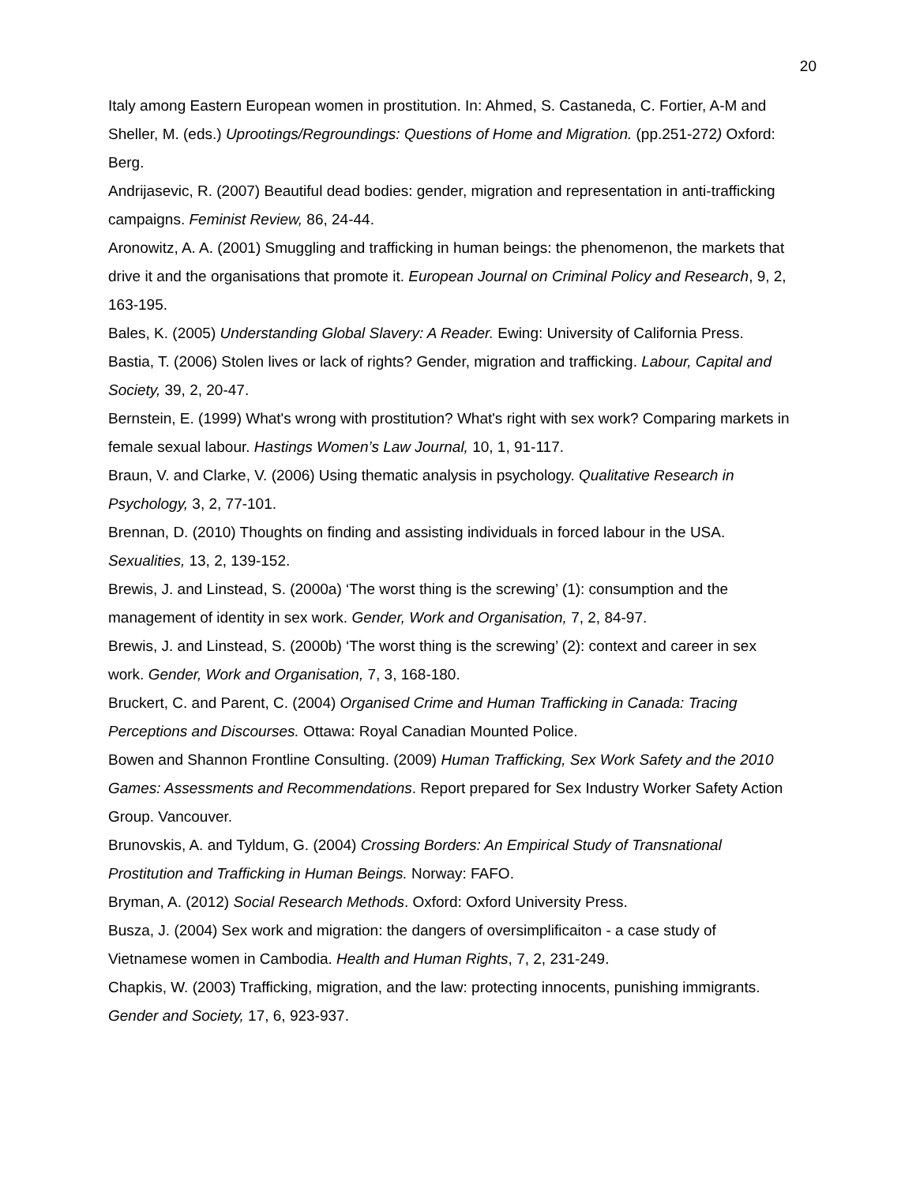20
Italy among Eastern European women in prostitution. In: Ahmed, S. Castaneda, C. Fortier, A-M and Sheller, M. (eds.) Uprootings/Regroundings: Questions of Home and Migration. (pp.251-272) Oxford: Berg.
Andrijasevic, R. (2007) Beautiful dead bodies: gender, migration and representation in anti-trafficking campaigns. Feminist Review, 86, 24-44.
Aronowitz, A. A. (2001) Smuggling and trafficking in human beings: the phenomenon, the markets that drive it and the organisations that promote it. European Journal on Criminal Policy and Research, 9, 2, 163-195.
Bales, K. (2005) Understanding Global Slavery: A Reader. Ewing: University of California Press.
Bastia, T. (2006) Stolen lives or lack of rights? Gender, migration and trafficking. Labour, Capital and Society, 39, 2, 20-47.
Bernstein, E. (1999) What's wrong with prostitution? What's right with sex work? Comparing markets in female sexual labour. Hastings Women’s Law Journal, 10, 1, 91-117.
Braun, V. and Clarke, V. (2006) Using thematic analysis in psychology. Qualitative Research in Psychology, 3, 2, 77-101.
Brennan, D. (2010) Thoughts on finding and assisting individuals in forced labour in the USA. Sexualities, 13, 2, 139-152.
Brewis, J. and Linstead, S. (2000a) ‘The worst thing is the screwing’ (1): consumption and the management of identity in sex work. Gender, Work and Organisation, 7, 2, 84-97.
Brewis, J. and Linstead, S. (2000b) ‘The worst thing is the screwing’ (2): context and career in sex work. Gender, Work and Organisation, 7, 3, 168-180.
Bruckert, C. and Parent, C. (2004) Organised Crime and Human Trafficking in Canada: Tracing Perceptions and Discourses. Ottawa: Royal Canadian Mounted Police.
Bowen and Shannon Frontline Consulting. (2009) Human Trafficking, Sex Work Safety and the 2010 Games: Assessments and Recommendations. Report prepared for Sex Industry Worker Safety Action Group. Vancouver.
Brunovskis, A. and Tyldum, G. (2004) Crossing Borders: An Empirical Study of Transnational Prostitution and Trafficking in Human Beings. Norway: FAFO.
Bryman, A. (2012) Social Research Methods. Oxford: Oxford University Press.
Busza, J. (2004) Sex work and migration: the dangers of oversimplificaiton - a case study of Vietnamese women in Cambodia. Health and Human Rights, 7, 2, 231-249.
Chapkis, W. (2003) Trafficking, migration, and the law: protecting innocents, punishing immigrants. Gender and Society, 17, 6, 923-937.